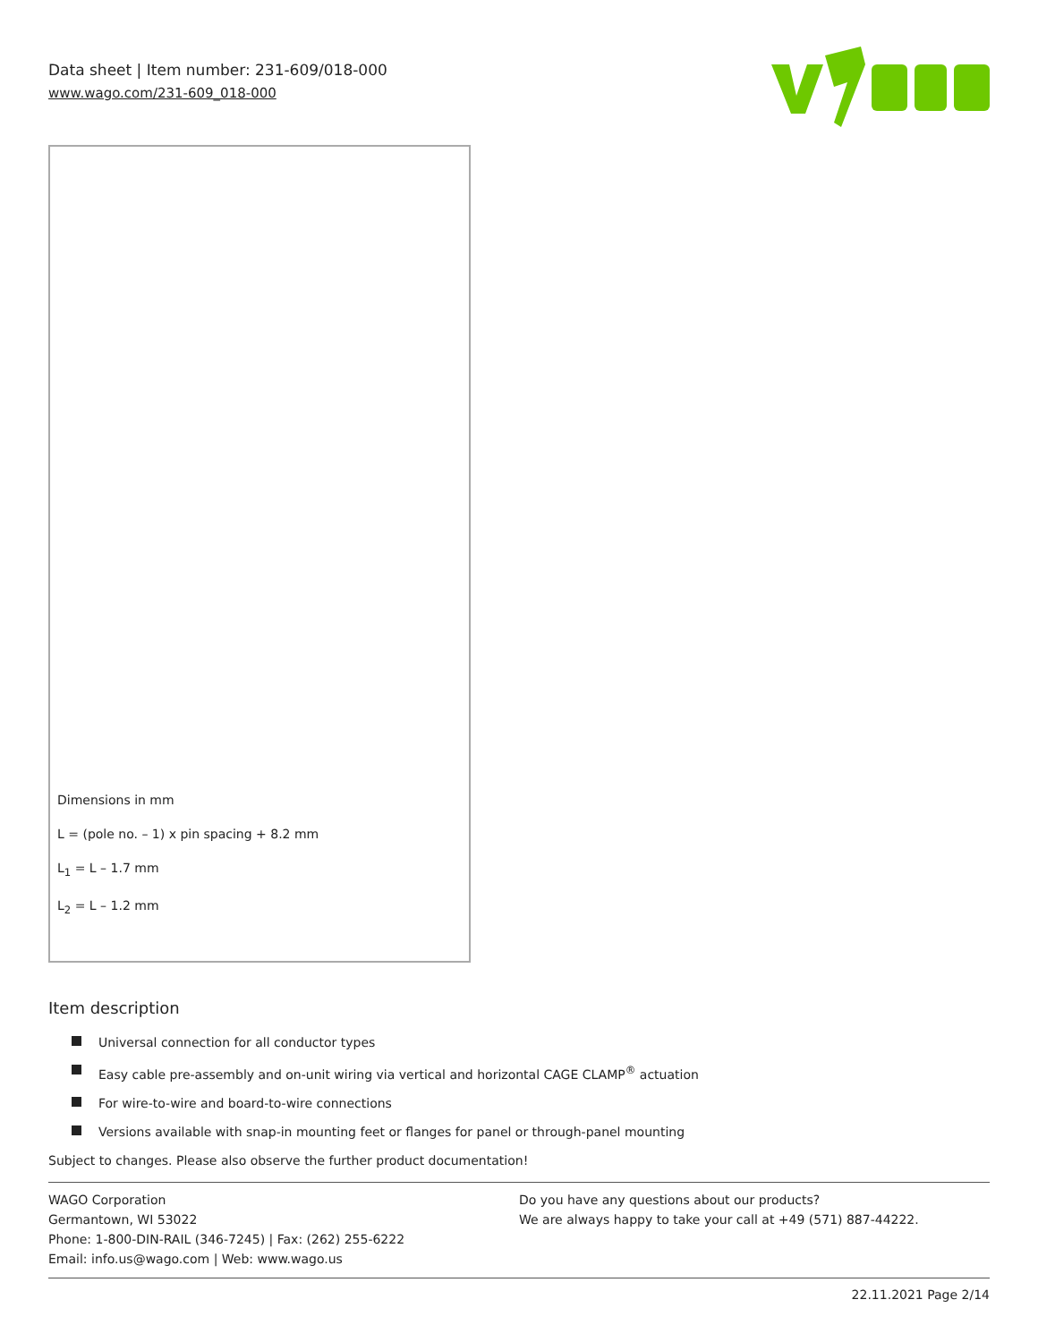Data sheet | Item number: 231-609/018-000
www.wago.com/231-609_018-000
Dimensions in mm
L = (pole no. – 1) x pin spacing + 8.2 mm
L<sub>1</sub> = L – 1.7 mm
L<sub>2</sub> = L – 1.2 mm
Item description
Universal connection for all conductor types
Easy cable pre-assembly and on-unit wiring via vertical and horizontal CAGE CLAMP<sup>®</sup> actuation
For wire-to-wire and board-to-wire connections
Versions available with snap-in mounting feet or flanges for panel or through-panel mounting
Subject to changes. Please also observe the further product documentation!
WAGO Corporation
Germantown, WI 53022
Phone: 1-800-DIN-RAIL (346-7245) | Fax: (262) 255-6222
Email: info.us@wago.com | Web: www.wago.us
Do you have any questions about our products?
We are always happy to take your call at +49 (571) 887-44222.
22.11.2021 Page 2/14